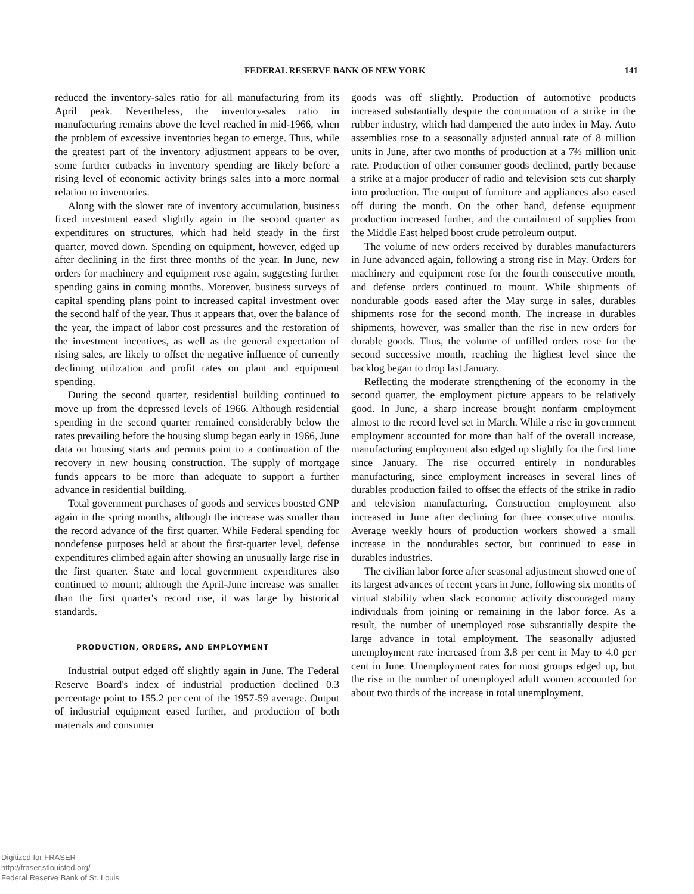FEDERAL RESERVE BANK OF NEW YORK 141
reduced the inventory-sales ratio for all manufacturing from its April peak. Nevertheless, the inventory-sales ratio in manufacturing remains above the level reached in mid-1966, when the problem of excessive inventories began to emerge. Thus, while the greatest part of the inventory adjustment appears to be over, some further cutbacks in inventory spending are likely before a rising level of economic activity brings sales into a more normal relation to inventories.
Along with the slower rate of inventory accumulation, business fixed investment eased slightly again in the second quarter as expenditures on structures, which had held steady in the first quarter, moved down. Spending on equipment, however, edged up after declining in the first three months of the year. In June, new orders for machinery and equipment rose again, suggesting further spending gains in coming months. Moreover, business surveys of capital spending plans point to increased capital investment over the second half of the year. Thus it appears that, over the balance of the year, the impact of labor cost pressures and the restoration of the investment incentives, as well as the general expectation of rising sales, are likely to offset the negative influence of currently declining utilization and profit rates on plant and equipment spending.
During the second quarter, residential building continued to move up from the depressed levels of 1966. Although residential spending in the second quarter remained considerably below the rates prevailing before the housing slump began early in 1966, June data on housing starts and permits point to a continuation of the recovery in new housing construction. The supply of mortgage funds appears to be more than adequate to support a further advance in residential building.
Total government purchases of goods and services boosted GNP again in the spring months, although the increase was smaller than the record advance of the first quarter. While Federal spending for nondefense purposes held at about the first-quarter level, defense expenditures climbed again after showing an unusually large rise in the first quarter. State and local government expenditures also continued to mount; although the April-June increase was smaller than the first quarter's record rise, it was large by historical standards.
PRODUCTION, ORDERS, AND EMPLOYMENT
Industrial output edged off slightly again in June. The Federal Reserve Board's index of industrial production declined 0.3 percentage point to 155.2 per cent of the 1957-59 average. Output of industrial equipment eased further, and production of both materials and consumer
goods was off slightly. Production of automotive products increased substantially despite the continuation of a strike in the rubber industry, which had dampened the auto index in May. Auto assemblies rose to a seasonally adjusted annual rate of 8 million units in June, after two months of production at a 7⅔ million unit rate. Production of other consumer goods declined, partly because a strike at a major producer of radio and television sets cut sharply into production. The output of furniture and appliances also eased off during the month. On the other hand, defense equipment production increased further, and the curtailment of supplies from the Middle East helped boost crude petroleum output.
The volume of new orders received by durables manufacturers in June advanced again, following a strong rise in May. Orders for machinery and equipment rose for the fourth consecutive month, and defense orders continued to mount. While shipments of nondurable goods eased after the May surge in sales, durables shipments rose for the second month. The increase in durables shipments, however, was smaller than the rise in new orders for durable goods. Thus, the volume of unfilled orders rose for the second successive month, reaching the highest level since the backlog began to drop last January.
Reflecting the moderate strengthening of the economy in the second quarter, the employment picture appears to be relatively good. In June, a sharp increase brought nonfarm employment almost to the record level set in March. While a rise in government employment accounted for more than half of the overall increase, manufacturing employment also edged up slightly for the first time since January. The rise occurred entirely in nondurables manufacturing, since employment increases in several lines of durables production failed to offset the effects of the strike in radio and television manufacturing. Construction employment also increased in June after declining for three consecutive months. Average weekly hours of production workers showed a small increase in the nondurables sector, but continued to ease in durables industries.
The civilian labor force after seasonal adjustment showed one of its largest advances of recent years in June, following six months of virtual stability when slack economic activity discouraged many individuals from joining or remaining in the labor force. As a result, the number of unemployed rose substantially despite the large advance in total employment. The seasonally adjusted unemployment rate increased from 3.8 per cent in May to 4.0 per cent in June. Unemployment rates for most groups edged up, but the rise in the number of unemployed adult women accounted for about two thirds of the increase in total unemployment.
Digitized for FRASER
http://fraser.stlouisfed.org/
Federal Reserve Bank of St. Louis